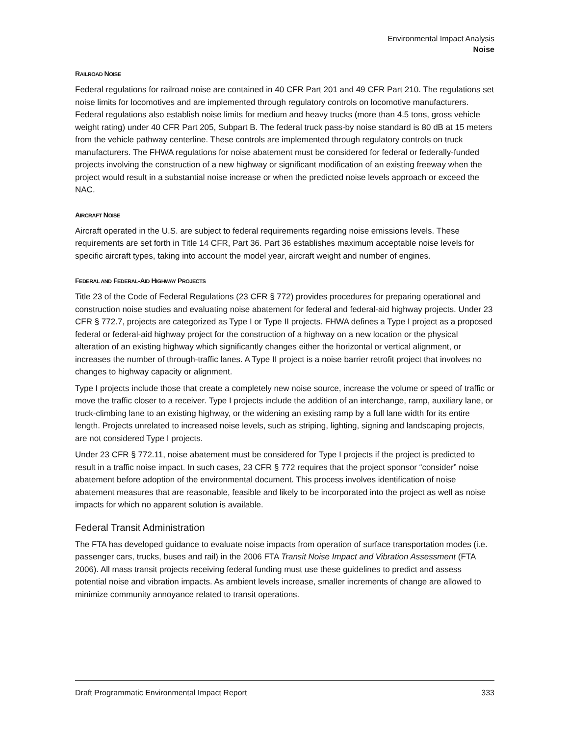Environmental Impact Analysis
Noise
RAILROAD NOISE
Federal regulations for railroad noise are contained in 40 CFR Part 201 and 49 CFR Part 210. The regulations set noise limits for locomotives and are implemented through regulatory controls on locomotive manufacturers. Federal regulations also establish noise limits for medium and heavy trucks (more than 4.5 tons, gross vehicle weight rating) under 40 CFR Part 205, Subpart B. The federal truck pass-by noise standard is 80 dB at 15 meters from the vehicle pathway centerline. These controls are implemented through regulatory controls on truck manufacturers. The FHWA regulations for noise abatement must be considered for federal or federally-funded projects involving the construction of a new highway or significant modification of an existing freeway when the project would result in a substantial noise increase or when the predicted noise levels approach or exceed the NAC.
AIRCRAFT NOISE
Aircraft operated in the U.S. are subject to federal requirements regarding noise emissions levels. These requirements are set forth in Title 14 CFR, Part 36. Part 36 establishes maximum acceptable noise levels for specific aircraft types, taking into account the model year, aircraft weight and number of engines.
FEDERAL AND FEDERAL-AID HIGHWAY PROJECTS
Title 23 of the Code of Federal Regulations (23 CFR § 772) provides procedures for preparing operational and construction noise studies and evaluating noise abatement for federal and federal-aid highway projects. Under 23 CFR § 772.7, projects are categorized as Type I or Type II projects. FHWA defines a Type I project as a proposed federal or federal-aid highway project for the construction of a highway on a new location or the physical alteration of an existing highway which significantly changes either the horizontal or vertical alignment, or increases the number of through-traffic lanes. A Type II project is a noise barrier retrofit project that involves no changes to highway capacity or alignment.
Type I projects include those that create a completely new noise source, increase the volume or speed of traffic or move the traffic closer to a receiver. Type I projects include the addition of an interchange, ramp, auxiliary lane, or truck-climbing lane to an existing highway, or the widening an existing ramp by a full lane width for its entire length. Projects unrelated to increased noise levels, such as striping, lighting, signing and landscaping projects, are not considered Type I projects.
Under 23 CFR § 772.11, noise abatement must be considered for Type I projects if the project is predicted to result in a traffic noise impact. In such cases, 23 CFR § 772 requires that the project sponsor “consider” noise abatement before adoption of the environmental document. This process involves identification of noise abatement measures that are reasonable, feasible and likely to be incorporated into the project as well as noise impacts for which no apparent solution is available.
Federal Transit Administration
The FTA has developed guidance to evaluate noise impacts from operation of surface transportation modes (i.e. passenger cars, trucks, buses and rail) in the 2006 FTA Transit Noise Impact and Vibration Assessment (FTA 2006). All mass transit projects receiving federal funding must use these guidelines to predict and assess potential noise and vibration impacts. As ambient levels increase, smaller increments of change are allowed to minimize community annoyance related to transit operations.
Draft Programmatic Environmental Impact Report 333